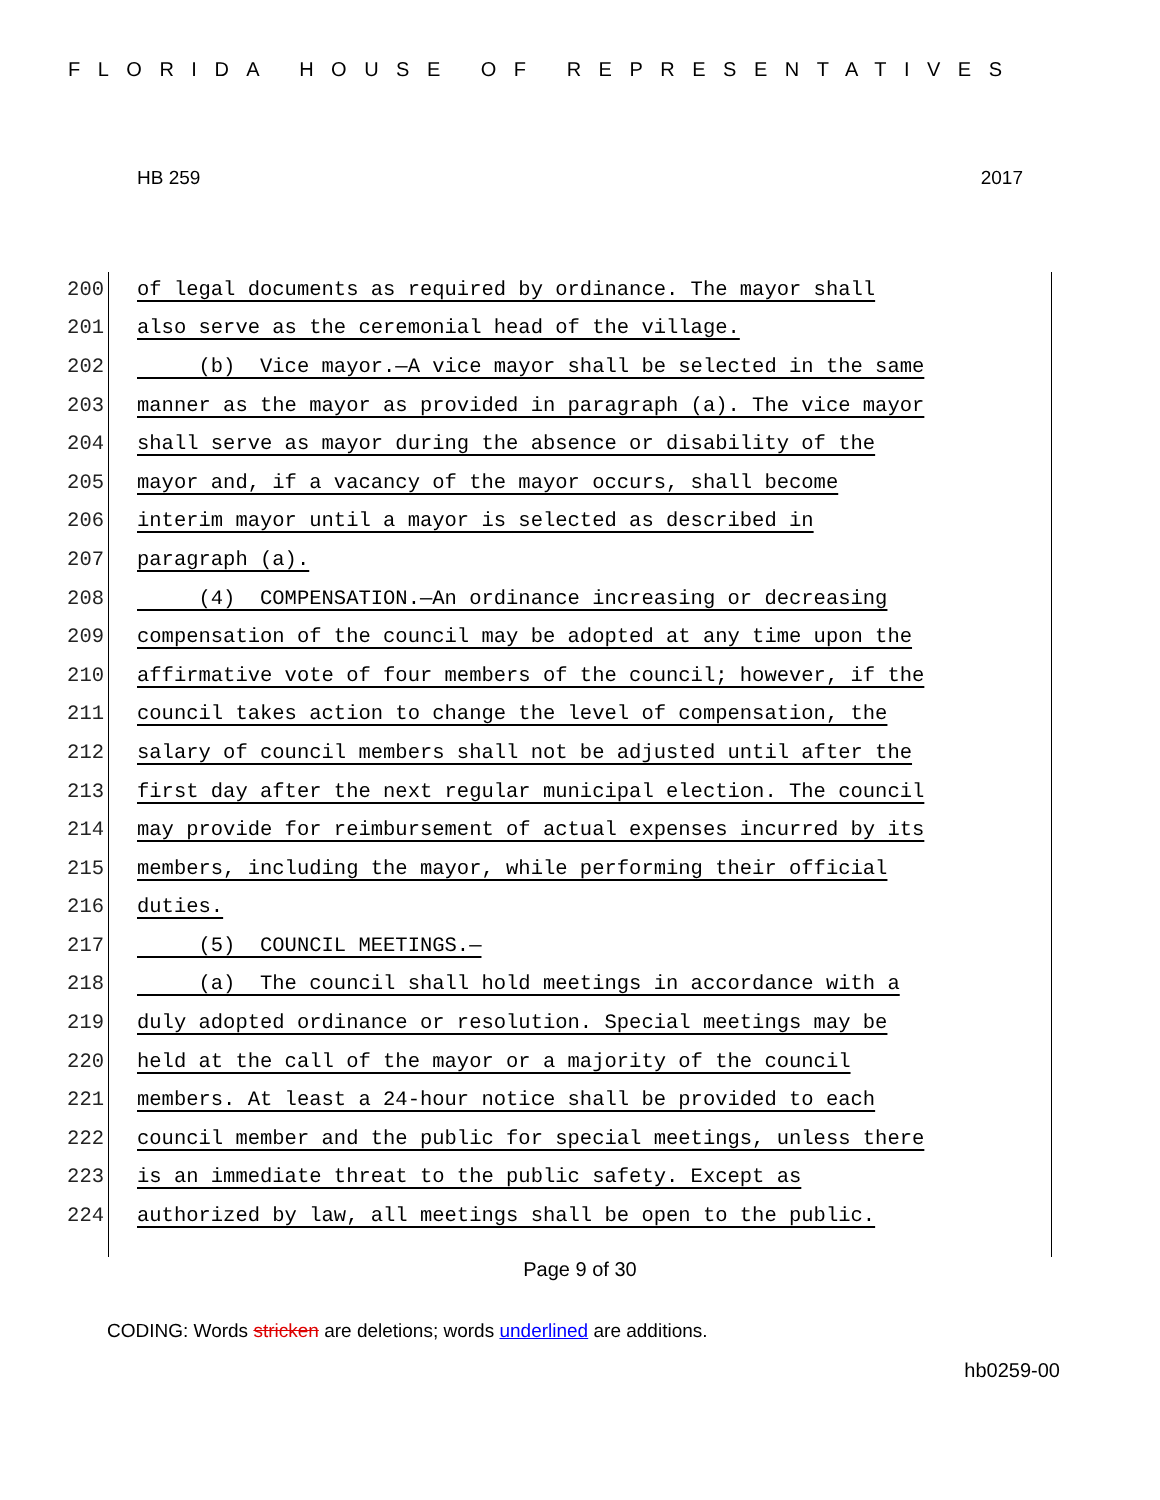FLORIDA HOUSE OF REPRESENTATIVES
HB 259 2017
200 of legal documents as required by ordinance. The mayor shall
201 also serve as the ceremonial head of the village.
202 (b) Vice mayor.—A vice mayor shall be selected in the same
203 manner as the mayor as provided in paragraph (a). The vice mayor
204 shall serve as mayor during the absence or disability of the
205 mayor and, if a vacancy of the mayor occurs, shall become
206 interim mayor until a mayor is selected as described in
207 paragraph (a).
208 (4) COMPENSATION.—An ordinance increasing or decreasing
209 compensation of the council may be adopted at any time upon the
210 affirmative vote of four members of the council; however, if the
211 council takes action to change the level of compensation, the
212 salary of council members shall not be adjusted until after the
213 first day after the next regular municipal election. The council
214 may provide for reimbursement of actual expenses incurred by its
215 members, including the mayor, while performing their official
216 duties.
217 (5) COUNCIL MEETINGS.—
218 (a) The council shall hold meetings in accordance with a
219 duly adopted ordinance or resolution. Special meetings may be
220 held at the call of the mayor or a majority of the council
221 members. At least a 24-hour notice shall be provided to each
222 council member and the public for special meetings, unless there
223 is an immediate threat to the public safety. Except as
224 authorized by law, all meetings shall be open to the public.
Page 9 of 30
CODING: Words stricken are deletions; words underlined are additions.
hb0259-00